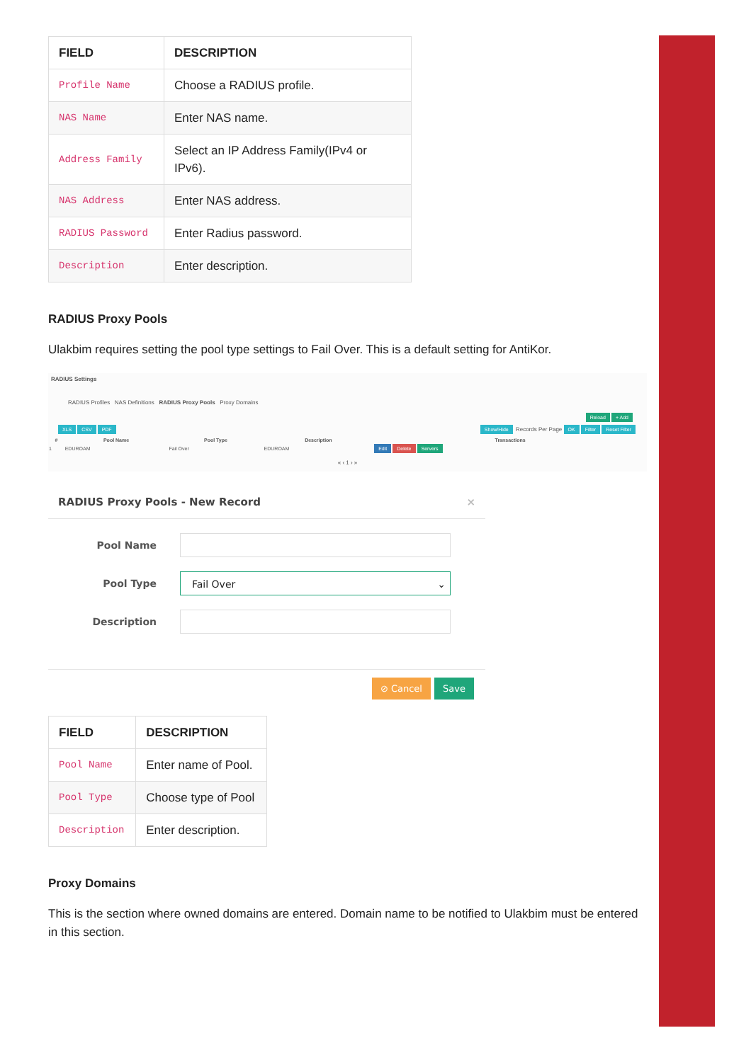| FIELD | DESCRIPTION |
| --- | --- |
| Profile Name | Choose a RADIUS profile. |
| NAS Name | Enter NAS name. |
| Address Family | Select an IP Address Family(IPv4 or IPv6). |
| NAS Address | Enter NAS address. |
| RADIUS Password | Enter Radius password. |
| Description | Enter description. |
RADIUS Proxy Pools
Ulakbim requires setting the pool type settings to Fail Over. This is a default setting for AntiKor.
RADIUS Settings
RADIUS Profiles NAS Definitions RADIUS Proxy Pools Proxy Domains
Reload + Add
XLS CSV PDF Show/Hide Records Per Page OK Filter Reset Filter
| # | Pool Name | Pool Type | Description | Transactions |
| --- | --- | --- | --- | --- |
| 1 | EDUROAM | Fail Over | EDUROAM | Edit Delete Servers |
« ‹ 1 › »
RADIUS Proxy Pools - New Record ×
Pool Name
Pool Type
Fail Over ⌄
Description
⊘ Cancel Save
| FIELD | DESCRIPTION |
| --- | --- |
| Pool Name | Enter name of Pool. |
| Pool Type | Choose type of Pool |
| Description | Enter description. |
Proxy Domains
This is the section where owned domains are entered. Domain name to be notified to Ulakbim must be entered in this section.